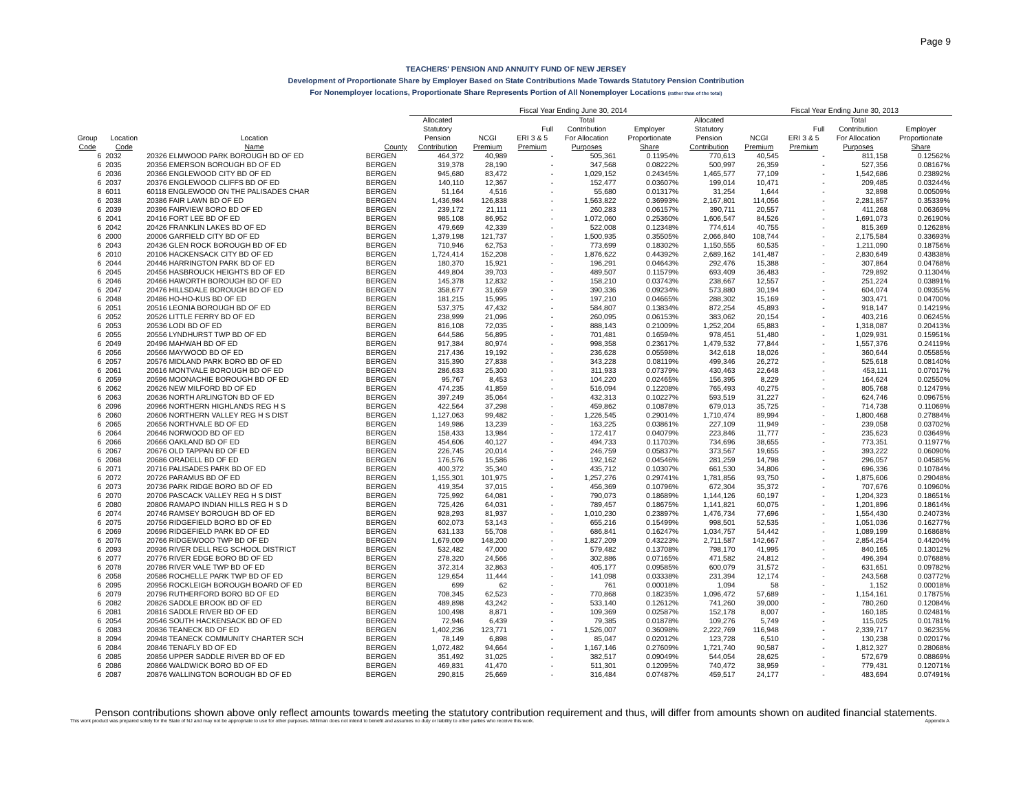Page 9
TEACHERS' PENSION AND ANNUITY FUND OF NEW JERSEY
Development of Proportionate Share by Employer Based on State Contributions Made Towards Statutory Pension Contribution
For Nonemployer locations, Proportionate Share Represents Portion of All Nonemployer Locations (rather than of the total)
| | | | | Fiscal Year Ending June 30, 2014 | | | | | | Fiscal Year Ending June 30, 2013 | | | |
| --- | --- | --- | --- | --- | --- | --- | --- | --- | --- | --- | --- | --- | --- |
| | | | | Allocated | | | Total | | Allocated | | | Total | |
| | | | | Statutory | | Full | Contribution | Employer | Statutory | | Full | Contribution | Employer |
| Group | Location | Location | | Pension | NCGI | ERI 3 & 5 | For Allocation | Proportionate | Pension | NCGI | ERI 3 & 5 | For Allocation | Proportionate |
| Code | Code | Name | County | Contribution | Premium | Premium | Purposes | Share | Contribution | Premium | Premium | Purposes | Share |
| 6 | 2032 | 20326 ELMWOOD PARK BOROUGH BD OF ED | BERGEN | 464,372 | 40,989 | - | 505,361 | 0.11954% | 770,613 | 40,545 | - | 811,158 | 0.12562% |
| 6 | 2035 | 20356 EMERSON BOROUGH BD OF ED | BERGEN | 319,378 | 28,190 | - | 347,568 | 0.08222% | 500,997 | 26,359 | - | 527,356 | 0.08167% |
| 6 | 2036 | 20366 ENGLEWOOD CITY BD OF ED | BERGEN | 945,680 | 83,472 | - | 1,029,152 | 0.24345% | 1,465,577 | 77,109 | - | 1,542,686 | 0.23892% |
| 6 | 2037 | 20376 ENGLEWOOD CLIFFS BD OF ED | BERGEN | 140,110 | 12,367 | - | 152,477 | 0.03607% | 199,014 | 10,471 | - | 209,485 | 0.03244% |
| 8 | 6011 | 60118 ENGLEWOOD ON THE PALISADES CHAR | BERGEN | 51,164 | 4,516 | - | 55,680 | 0.01317% | 31,254 | 1,644 | - | 32,898 | 0.00509% |
| 6 | 2038 | 20386 FAIR LAWN BD OF ED | BERGEN | 1,436,984 | 126,838 | - | 1,563,822 | 0.36993% | 2,167,801 | 114,056 | - | 2,281,857 | 0.35339% |
| 6 | 2039 | 20396 FAIRVIEW BORO BD OF ED | BERGEN | 239,172 | 21,111 | - | 260,283 | 0.06157% | 390,711 | 20,557 | - | 411,268 | 0.06369% |
| 6 | 2041 | 20416 FORT LEE BD OF ED | BERGEN | 985,108 | 86,952 | - | 1,072,060 | 0.25360% | 1,606,547 | 84,526 | - | 1,691,073 | 0.26190% |
| 6 | 2042 | 20426 FRANKLIN LAKES BD OF ED | BERGEN | 479,669 | 42,339 | - | 522,008 | 0.12348% | 774,614 | 40,755 | - | 815,369 | 0.12628% |
| 6 | 2000 | 20006 GARFIELD CITY BD OF ED | BERGEN | 1,379,198 | 121,737 | - | 1,500,935 | 0.35505% | 2,066,840 | 108,744 | - | 2,175,584 | 0.33693% |
| 6 | 2043 | 20436 GLEN ROCK BOROUGH BD OF ED | BERGEN | 710,946 | 62,753 | - | 773,699 | 0.18302% | 1,150,555 | 60,535 | - | 1,211,090 | 0.18756% |
| 6 | 2010 | 20106 HACKENSACK CITY BD OF ED | BERGEN | 1,724,414 | 152,208 | - | 1,876,622 | 0.44392% | 2,689,162 | 141,487 | - | 2,830,649 | 0.43838% |
| 6 | 2044 | 20446 HARRINGTON PARK BD OF ED | BERGEN | 180,370 | 15,921 | - | 196,291 | 0.04643% | 292,476 | 15,388 | - | 307,864 | 0.04768% |
| 6 | 2045 | 20456 HASBROUCK HEIGHTS BD OF ED | BERGEN | 449,804 | 39,703 | - | 489,507 | 0.11579% | 693,409 | 36,483 | - | 729,892 | 0.11304% |
| 6 | 2046 | 20466 HAWORTH BOROUGH BD OF ED | BERGEN | 145,378 | 12,832 | - | 158,210 | 0.03743% | 238,667 | 12,557 | - | 251,224 | 0.03891% |
| 6 | 2047 | 20476 HILLSDALE BOROUGH BD OF ED | BERGEN | 358,677 | 31,659 | - | 390,336 | 0.09234% | 573,880 | 30,194 | - | 604,074 | 0.09355% |
| 6 | 2048 | 20486 HO-HO-KUS BD OF ED | BERGEN | 181,215 | 15,995 | - | 197,210 | 0.04665% | 288,302 | 15,169 | - | 303,471 | 0.04700% |
| 6 | 2051 | 20516 LEONIA BOROUGH BD OF ED | BERGEN | 537,375 | 47,432 | - | 584,807 | 0.13834% | 872,254 | 45,893 | - | 918,147 | 0.14219% |
| 6 | 2052 | 20526 LITTLE FERRY BD OF ED | BERGEN | 238,999 | 21,096 | - | 260,095 | 0.06153% | 383,062 | 20,154 | - | 403,216 | 0.06245% |
| 6 | 2053 | 20536 LODI BD OF ED | BERGEN | 816,108 | 72,035 | - | 888,143 | 0.21009% | 1,252,204 | 65,883 | - | 1,318,087 | 0.20413% |
| 6 | 2055 | 20556 LYNDHURST TWP BD OF ED | BERGEN | 644,586 | 56,895 | - | 701,481 | 0.16594% | 978,451 | 51,480 | - | 1,029,931 | 0.15951% |
| 6 | 2049 | 20496 MAHWAH BD OF ED | BERGEN | 917,384 | 80,974 | - | 998,358 | 0.23617% | 1,479,532 | 77,844 | - | 1,557,376 | 0.24119% |
| 6 | 2056 | 20566 MAYWOOD BD OF ED | BERGEN | 217,436 | 19,192 | - | 236,628 | 0.05598% | 342,618 | 18,026 | - | 360,644 | 0.05585% |
| 6 | 2057 | 20576 MIDLAND PARK BORO BD OF ED | BERGEN | 315,390 | 27,838 | - | 343,228 | 0.08119% | 499,346 | 26,272 | - | 525,618 | 0.08140% |
| 6 | 2061 | 20616 MONTVALE BOROUGH BD OF ED | BERGEN | 286,633 | 25,300 | - | 311,933 | 0.07379% | 430,463 | 22,648 | - | 453,111 | 0.07017% |
| 6 | 2059 | 20596 MOONACHIE BOROUGH BD OF ED | BERGEN | 95,767 | 8,453 | - | 104,220 | 0.02465% | 156,395 | 8,229 | - | 164,624 | 0.02550% |
| 6 | 2062 | 20626 NEW MILFORD BD OF ED | BERGEN | 474,235 | 41,859 | - | 516,094 | 0.12208% | 765,493 | 40,275 | - | 805,768 | 0.12479% |
| 6 | 2063 | 20636 NORTH ARLINGTON BD OF ED | BERGEN | 397,249 | 35,064 | - | 432,313 | 0.10227% | 593,519 | 31,227 | - | 624,746 | 0.09675% |
| 6 | 2096 | 20966 NORTHERN HIGHLANDS REG H S | BERGEN | 422,564 | 37,298 | - | 459,862 | 0.10878% | 679,013 | 35,725 | - | 714,738 | 0.11069% |
| 6 | 2060 | 20606 NORTHERN VALLEY REG H S DIST | BERGEN | 1,127,063 | 99,482 | - | 1,226,545 | 0.29014% | 1,710,474 | 89,994 | - | 1,800,468 | 0.27884% |
| 6 | 2065 | 20656 NORTHVALE BD OF ED | BERGEN | 149,986 | 13,239 | - | 163,225 | 0.03861% | 227,109 | 11,949 | - | 239,058 | 0.03702% |
| 6 | 2064 | 20646 NORWOOD BD OF ED | BERGEN | 158,433 | 13,984 | - | 172,417 | 0.04079% | 223,846 | 11,777 | - | 235,623 | 0.03649% |
| 6 | 2066 | 20666 OAKLAND BD OF ED | BERGEN | 454,606 | 40,127 | - | 494,733 | 0.11703% | 734,696 | 38,655 | - | 773,351 | 0.11977% |
| 6 | 2067 | 20676 OLD TAPPAN BD OF ED | BERGEN | 226,745 | 20,014 | - | 246,759 | 0.05837% | 373,567 | 19,655 | - | 393,222 | 0.06090% |
| 6 | 2068 | 20686 ORADELL BD OF ED | BERGEN | 176,576 | 15,586 | - | 192,162 | 0.04546% | 281,259 | 14,798 | - | 296,057 | 0.04585% |
| 6 | 2071 | 20716 PALISADES PARK BD OF ED | BERGEN | 400,372 | 35,340 | - | 435,712 | 0.10307% | 661,530 | 34,806 | - | 696,336 | 0.10784% |
| 6 | 2072 | 20726 PARAMUS BD OF ED | BERGEN | 1,155,301 | 101,975 | - | 1,257,276 | 0.29741% | 1,781,856 | 93,750 | - | 1,875,606 | 0.29048% |
| 6 | 2073 | 20736 PARK RIDGE BORO BD OF ED | BERGEN | 419,354 | 37,015 | - | 456,369 | 0.10796% | 672,304 | 35,372 | - | 707,676 | 0.10960% |
| 6 | 2070 | 20706 PASCACK VALLEY REG H S DIST | BERGEN | 725,992 | 64,081 | - | 790,073 | 0.18689% | 1,144,126 | 60,197 | - | 1,204,323 | 0.18651% |
| 6 | 2080 | 20806 RAMAPO INDIAN HILLS REG H S D | BERGEN | 725,426 | 64,031 | - | 789,457 | 0.18675% | 1,141,821 | 60,075 | - | 1,201,896 | 0.18614% |
| 6 | 2074 | 20746 RAMSEY BOROUGH BD OF ED | BERGEN | 928,293 | 81,937 | - | 1,010,230 | 0.23897% | 1,476,734 | 77,696 | - | 1,554,430 | 0.24073% |
| 6 | 2075 | 20756 RIDGEFIELD BORO BD OF ED | BERGEN | 602,073 | 53,143 | - | 655,216 | 0.15499% | 998,501 | 52,535 | - | 1,051,036 | 0.16277% |
| 6 | 2069 | 20696 RIDGEFIELD PARK BD OF ED | BERGEN | 631,133 | 55,708 | - | 686,841 | 0.16247% | 1,034,757 | 54,442 | - | 1,089,199 | 0.16868% |
| 6 | 2076 | 20766 RIDGEWOOD TWP BD OF ED | BERGEN | 1,679,009 | 148,200 | - | 1,827,209 | 0.43223% | 2,711,587 | 142,667 | - | 2,854,254 | 0.44204% |
| 6 | 2093 | 20936 RIVER DELL REG SCHOOL DISTRICT | BERGEN | 532,482 | 47,000 | - | 579,482 | 0.13708% | 798,170 | 41,995 | - | 840,165 | 0.13012% |
| 6 | 2077 | 20776 RIVER EDGE BORO BD OF ED | BERGEN | 278,320 | 24,566 | - | 302,886 | 0.07165% | 471,582 | 24,812 | - | 496,394 | 0.07688% |
| 6 | 2078 | 20786 RIVER VALE TWP BD OF ED | BERGEN | 372,314 | 32,863 | - | 405,177 | 0.09585% | 600,079 | 31,572 | - | 631,651 | 0.09782% |
| 6 | 2058 | 20586 ROCHELLE PARK TWP BD OF ED | BERGEN | 129,654 | 11,444 | - | 141,098 | 0.03338% | 231,394 | 12,174 | - | 243,568 | 0.03772% |
| 6 | 2095 | 20956 ROCKLEIGH BOROUGH BOARD OF ED | BERGEN | 699 | 62 | - | 761 | 0.00018% | 1,094 | 58 | - | 1,152 | 0.00018% |
| 6 | 2079 | 20796 RUTHERFORD BORO BD OF ED | BERGEN | 708,345 | 62,523 | - | 770,868 | 0.18235% | 1,096,472 | 57,689 | - | 1,154,161 | 0.17875% |
| 6 | 2082 | 20826 SADDLE BROOK BD OF ED | BERGEN | 489,898 | 43,242 | - | 533,140 | 0.12612% | 741,260 | 39,000 | - | 780,260 | 0.12084% |
| 6 | 2081 | 20816 SADDLE RIVER BD OF ED | BERGEN | 100,498 | 8,871 | - | 109,369 | 0.02587% | 152,178 | 8,007 | - | 160,185 | 0.02481% |
| 6 | 2054 | 20546 SOUTH HACKENSACK BD OF ED | BERGEN | 72,946 | 6,439 | - | 79,385 | 0.01878% | 109,276 | 5,749 | - | 115,025 | 0.01781% |
| 6 | 2083 | 20836 TEANECK BD OF ED | BERGEN | 1,402,236 | 123,771 | - | 1,526,007 | 0.36098% | 2,222,769 | 116,948 | - | 2,339,717 | 0.36235% |
| 8 | 2094 | 20948 TEANECK COMMUNITY CHARTER SCH | BERGEN | 78,149 | 6,898 | - | 85,047 | 0.02012% | 123,728 | 6,510 | - | 130,238 | 0.02017% |
| 6 | 2084 | 20846 TENAFLY BD OF ED | BERGEN | 1,072,482 | 94,664 | - | 1,167,146 | 0.27609% | 1,721,740 | 90,587 | - | 1,812,327 | 0.28068% |
| 6 | 2085 | 20856 UPPER SADDLE RIVER BD OF ED | BERGEN | 351,492 | 31,025 | - | 382,517 | 0.09049% | 544,054 | 28,625 | - | 572,679 | 0.08869% |
| 6 | 2086 | 20866 WALDWICK BORO BD OF ED | BERGEN | 469,831 | 41,470 | - | 511,301 | 0.12095% | 740,472 | 38,959 | - | 779,431 | 0.12071% |
| 6 | 2087 | 20876 WALLINGTON BOROUGH BD OF ED | BERGEN | 290,815 | 25,669 | - | 316,484 | 0.07487% | 459,517 | 24,177 | - | 483,694 | 0.07491% |
Penson contributions shown above only reflect amounts towards meeting the statutory contribution requirement and thus, will differ from amounts shown on audited financial statements.
This work product was prepared solely for the State of NJ and may not be appropriate to use for other purposes. Milliman does not intend to benefit and assumes no duty or liability to other parties who receive this work. Appendix A